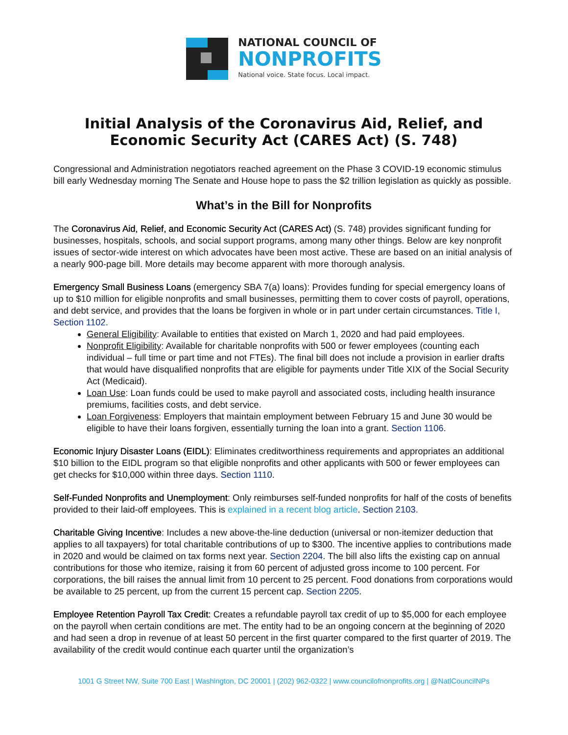NATIONAL COUNCIL OF
NONPROFITS
National voice. State focus. Local impact.
Initial Analysis of the Coronavirus Aid, Relief, and Economic Security Act (CARES Act) (S. 748)
Congressional and Administration negotiators reached agreement on the Phase 3 COVID-19 economic stimulus bill early Wednesday morning The Senate and House hope to pass the $2 trillion legislation as quickly as possible.
What’s in the Bill for Nonprofits
The Coronavirus Aid, Relief, and Economic Security Act (CARES Act) (S. 748) provides significant funding for businesses, hospitals, schools, and social support programs, among many other things. Below are key nonprofit issues of sector-wide interest on which advocates have been most active. These are based on an initial analysis of a nearly 900-page bill. More details may become apparent with more thorough analysis.
Emergency Small Business Loans (emergency SBA 7(a) loans): Provides funding for special emergency loans of up to $10 million for eligible nonprofits and small businesses, permitting them to cover costs of payroll, operations, and debt service, and provides that the loans be forgiven in whole or in part under certain circumstances. Title I, Section 1102.
General Eligibility: Available to entities that existed on March 1, 2020 and had paid employees.
Nonprofit Eligibility: Available for charitable nonprofits with 500 or fewer employees (counting each individual – full time or part time and not FTEs). The final bill does not include a provision in earlier drafts that would have disqualified nonprofits that are eligible for payments under Title XIX of the Social Security Act (Medicaid).
Loan Use: Loan funds could be used to make payroll and associated costs, including health insurance premiums, facilities costs, and debt service.
Loan Forgiveness: Employers that maintain employment between February 15 and June 30 would be eligible to have their loans forgiven, essentially turning the loan into a grant. Section 1106.
Economic Injury Disaster Loans (EIDL): Eliminates creditworthiness requirements and appropriates an additional $10 billion to the EIDL program so that eligible nonprofits and other applicants with 500 or fewer employees can get checks for $10,000 within three days. Section 1110.
Self-Funded Nonprofits and Unemployment: Only reimburses self-funded nonprofits for half of the costs of benefits provided to their laid-off employees. This is explained in a recent blog article. Section 2103.
Charitable Giving Incentive: Includes a new above-the-line deduction (universal or non-itemizer deduction that applies to all taxpayers) for total charitable contributions of up to $300. The incentive applies to contributions made in 2020 and would be claimed on tax forms next year. Section 2204. The bill also lifts the existing cap on annual contributions for those who itemize, raising it from 60 percent of adjusted gross income to 100 percent. For corporations, the bill raises the annual limit from 10 percent to 25 percent. Food donations from corporations would be available to 25 percent, up from the current 15 percent cap. Section 2205.
Employee Retention Payroll Tax Credit: Creates a refundable payroll tax credit of up to $5,000 for each employee on the payroll when certain conditions are met. The entity had to be an ongoing concern at the beginning of 2020 and had seen a drop in revenue of at least 50 percent in the first quarter compared to the first quarter of 2019. The availability of the credit would continue each quarter until the organization’s
1001 G Street NW, Suite 700 East | Washington, DC 20001 | (202) 962-0322 | www.councilofnonprofits.org | @NatlCouncilNPs